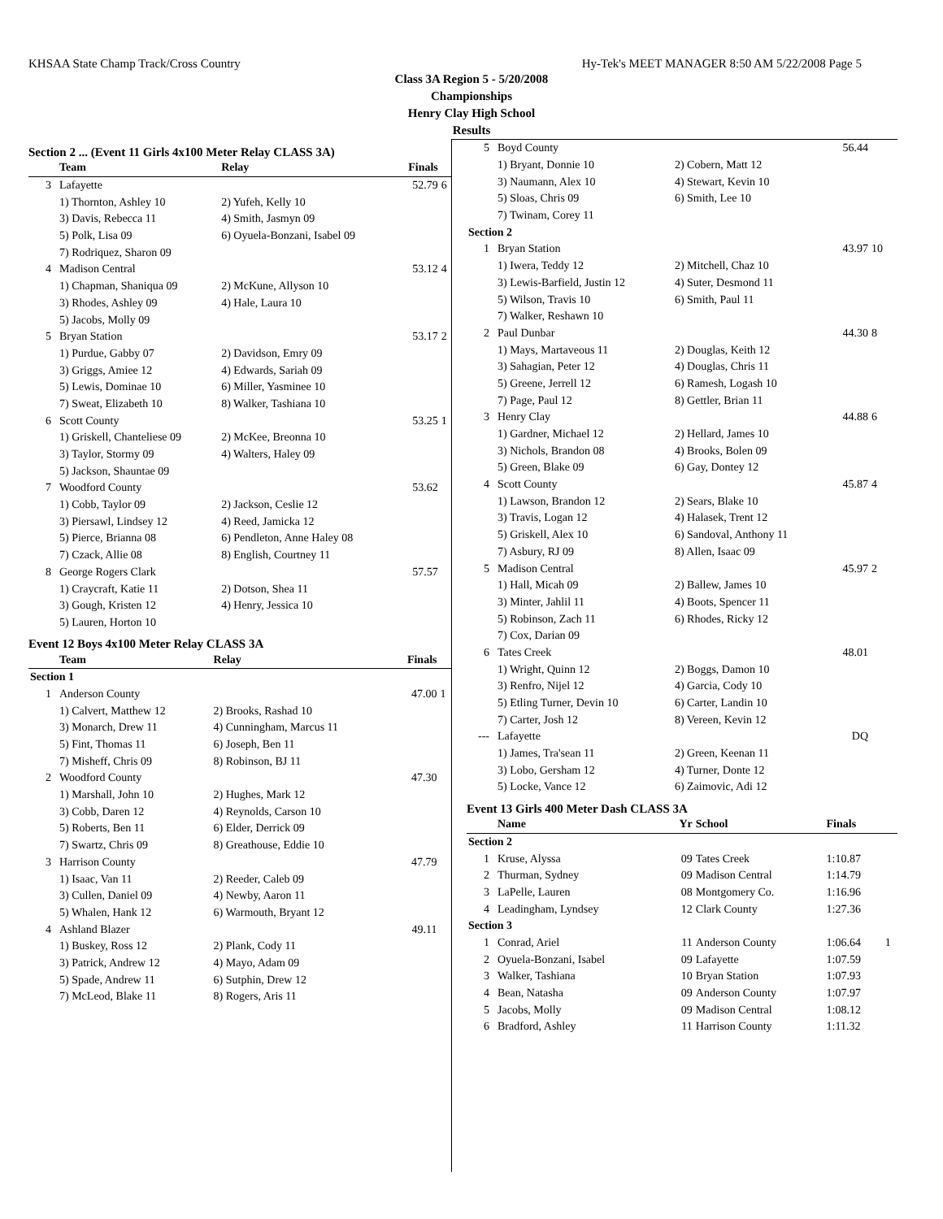KHSAA State Champ Track/Cross Country Hy-Tek's MEET MANAGER 8:50 AM 5/22/2008 Page 5
Class 3A Region 5 - 5/20/2008
Championships
Henry Clay High School
Results
Section 2 ... (Event 11 Girls 4x100 Meter Relay CLASS 3A)
| | Team | Relay | Finals | |
| --- | --- | --- | --- | --- |
| 3 | Lafayette | | 52.79 | 6 |
| | 1) Thornton, Ashley 10 | 2) Yufeh, Kelly 10 | | |
| | 3) Davis, Rebecca 11 | 4) Smith, Jasmyn 09 | | |
| | 5) Polk, Lisa 09 | 6) Oyuela-Bonzani, Isabel 09 | | |
| | 7) Rodriquez, Sharon 09 | | | |
| 4 | Madison Central | | 53.12 | 4 |
| | 1) Chapman, Shaniqua 09 | 2) McKune, Allyson 10 | | |
| | 3) Rhodes, Ashley 09 | 4) Hale, Laura 10 | | |
| | 5) Jacobs, Molly 09 | | | |
| 5 | Bryan Station | | 53.17 | 2 |
| | 1) Purdue, Gabby 07 | 2) Davidson, Emry 09 | | |
| | 3) Griggs, Amiee 12 | 4) Edwards, Sariah 09 | | |
| | 5) Lewis, Dominae 10 | 6) Miller, Yasminee 10 | | |
| | 7) Sweat, Elizabeth 10 | 8) Walker, Tashiana 10 | | |
| 6 | Scott County | | 53.25 | 1 |
| | 1) Griskell, Chanteliese 09 | 2) McKee, Breonna 10 | | |
| | 3) Taylor, Stormy 09 | 4) Walters, Haley 09 | | |
| | 5) Jackson, Shauntae 09 | | | |
| 7 | Woodford County | | 53.62 | |
| | 1) Cobb, Taylor 09 | 2) Jackson, Ceslie 12 | | |
| | 3) Piersawl, Lindsey 12 | 4) Reed, Jamicka 12 | | |
| | 5) Pierce, Brianna 08 | 6) Pendleton, Anne Haley 08 | | |
| | 7) Czack, Allie 08 | 8) English, Courtney 11 | | |
| 8 | George Rogers Clark | | 57.57 | |
| | 1) Craycraft, Katie 11 | 2) Dotson, Shea 11 | | |
| | 3) Gough, Kristen 12 | 4) Henry, Jessica 10 | | |
| | 5) Lauren, Horton 10 | | | |
Event 12 Boys 4x100 Meter Relay CLASS 3A
| | Team | Relay | Finals | |
| --- | --- | --- | --- | --- |
| Section 1 | | | | |
| 1 | Anderson County | | 47.00 | 1 |
| | 1) Calvert, Matthew 12 | 2) Brooks, Rashad 10 | | |
| | 3) Monarch, Drew 11 | 4) Cunningham, Marcus 11 | | |
| | 5) Fint, Thomas 11 | 6) Joseph, Ben 11 | | |
| | 7) Misheff, Chris 09 | 8) Robinson, BJ 11 | | |
| 2 | Woodford County | | 47.30 | |
| | 1) Marshall, John 10 | 2) Hughes, Mark 12 | | |
| | 3) Cobb, Daren 12 | 4) Reynolds, Carson 10 | | |
| | 5) Roberts, Ben 11 | 6) Elder, Derrick 09 | | |
| | 7) Swartz, Chris 09 | 8) Greathouse, Eddie 10 | | |
| 3 | Harrison County | | 47.79 | |
| | 1) Isaac, Van 11 | 2) Reeder, Caleb 09 | | |
| | 3) Cullen, Daniel 09 | 4) Newby, Aaron 11 | | |
| | 5) Whalen, Hank 12 | 6) Warmouth, Bryant 12 | | |
| 4 | Ashland Blazer | | 49.11 | |
| | 1) Buskey, Ross 12 | 2) Plank, Cody 11 | | |
| | 3) Patrick, Andrew 12 | 4) Mayo, Adam 09 | | |
| | 5) Spade, Andrew 11 | 6) Sutphin, Drew 12 | | |
| | 7) McLeod, Blake 11 | 8) Rogers, Aris 11 | | |
| 5 | Boyd County | | 56.44 | |
| | 1) Bryant, Donnie 10 | 2) Cobern, Matt 12 | | |
| | 3) Naumann, Alex 10 | 4) Stewart, Kevin 10 | | |
| | 5) Sloas, Chris 09 | 6) Smith, Lee 10 | | |
| | 7) Twinam, Corey 11 | | | |
| Section 2 | | | | |
| 1 | Bryan Station | | 43.97 | 10 |
| | 1) Iwera, Teddy 12 | 2) Mitchell, Chaz 10 | | |
| | 3) Lewis-Barfield, Justin 12 | 4) Suter, Desmond 11 | | |
| | 5) Wilson, Travis 10 | 6) Smith, Paul 11 | | |
| | 7) Walker, Reshawn 10 | | | |
| 2 | Paul Dunbar | | 44.30 | 8 |
| | 1) Mays, Martaveous 11 | 2) Douglas, Keith 12 | | |
| | 3) Sahagian, Peter 12 | 4) Douglas, Chris 11 | | |
| | 5) Greene, Jerrell 12 | 6) Ramesh, Logash 10 | | |
| | 7) Page, Paul 12 | 8) Gettler, Brian 11 | | |
| 3 | Henry Clay | | 44.88 | 6 |
| | 1) Gardner, Michael 12 | 2) Hellard, James 10 | | |
| | 3) Nichols, Brandon 08 | 4) Brooks, Bolen 09 | | |
| | 5) Green, Blake 09 | 6) Gay, Dontey 12 | | |
| 4 | Scott County | | 45.87 | 4 |
| | 1) Lawson, Brandon 12 | 2) Sears, Blake 10 | | |
| | 3) Travis, Logan 12 | 4) Halasek, Trent 12 | | |
| | 5) Griskell, Alex 10 | 6) Sandoval, Anthony 11 | | |
| | 7) Asbury, RJ 09 | 8) Allen, Isaac 09 | | |
| 5 | Madison Central | | 45.97 | 2 |
| | 1) Hall, Micah 09 | 2) Ballew, James 10 | | |
| | 3) Minter, Jahlil 11 | 4) Boots, Spencer 11 | | |
| | 5) Robinson, Zach 11 | 6) Rhodes, Ricky 12 | | |
| | 7) Cox, Darian 09 | | | |
| 6 | Tates Creek | | 48.01 | |
| | 1) Wright, Quinn 12 | 2) Boggs, Damon 10 | | |
| | 3) Renfro, Nijel 12 | 4) Garcia, Cody 10 | | |
| | 5) Etling Turner, Devin 10 | 6) Carter, Landin 10 | | |
| | 7) Carter, Josh 12 | 8) Vereen, Kevin 12 | | |
| --- | Lafayette | | DQ | |
| | 1) James, Tra'sean 11 | 2) Green, Keenan 11 | | |
| | 3) Lobo, Gersham 12 | 4) Turner, Donte 12 | | |
| | 5) Locke, Vance 12 | 6) Zaimovic, Adi 12 | | |
Event 13 Girls 400 Meter Dash CLASS 3A
| | Name | Yr | School | Finals | |
| --- | --- | --- | --- | --- | --- |
| Section 2 | | | | | |
| 1 | Kruse, Alyssa | 09 | Tates Creek | 1:10.87 | |
| 2 | Thurman, Sydney | 09 | Madison Central | 1:14.79 | |
| 3 | LaPelle, Lauren | 08 | Montgomery Co. | 1:16.96 | |
| 4 | Leadingham, Lyndsey | 12 | Clark County | 1:27.36 | |
| Section 3 | | | | | |
| 1 | Conrad, Ariel | 11 | Anderson County | 1:06.64 | 1 |
| 2 | Oyuela-Bonzani, Isabel | 09 | Lafayette | 1:07.59 | |
| 3 | Walker, Tashiana | 10 | Bryan Station | 1:07.93 | |
| 4 | Bean, Natasha | 09 | Anderson County | 1:07.97 | |
| 5 | Jacobs, Molly | 09 | Madison Central | 1:08.12 | |
| 6 | Bradford, Ashley | 11 | Harrison County | 1:11.32 | |